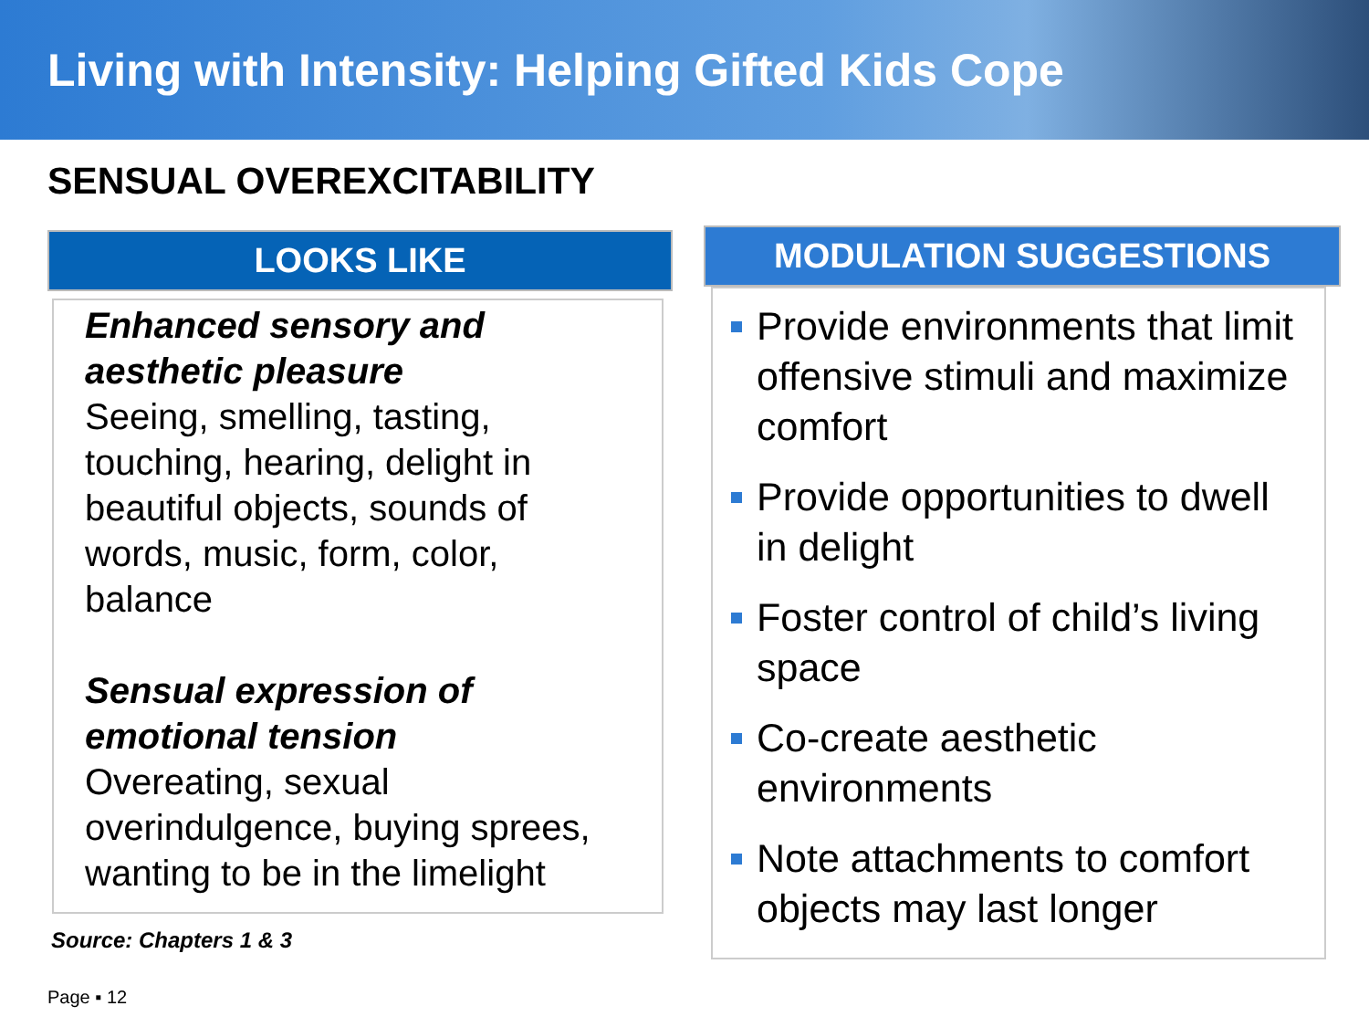Living with Intensity: Helping Gifted Kids Cope
SENSUAL OVEREXCITABILITY
LOOKS LIKE
Enhanced sensory and aesthetic pleasure
Seeing, smelling, tasting, touching, hearing, delight in beautiful objects, sounds of words, music, form, color, balance
Sensual expression of emotional tension
Overeating, sexual overindulgence, buying sprees, wanting to be in the limelight
Source: Chapters 1 & 3
MODULATION SUGGESTIONS
Provide environments that limit offensive stimuli and maximize comfort
Provide opportunities to dwell in delight
Foster control of child’s living space
Co-create aesthetic environments
Note attachments to comfort objects may last longer
Page ▪ 12